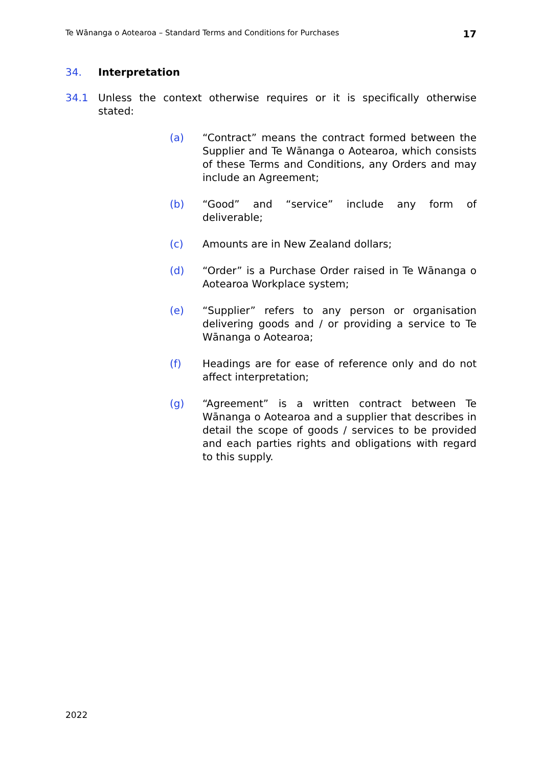Te Wānanga o Aotearoa – Standard Terms and Conditions for Purchases 17
34. Interpretation
34.1 Unless the context otherwise requires or it is specifically otherwise stated:
(a) “Contract” means the contract formed between the Supplier and Te Wānanga o Aotearoa, which consists of these Terms and Conditions, any Orders and may include an Agreement;
(b) “Good” and “service” include any form of deliverable;
(c) Amounts are in New Zealand dollars;
(d) “Order” is a Purchase Order raised in Te Wānanga o Aotearoa Workplace system;
(e) “Supplier” refers to any person or organisation delivering goods and / or providing a service to Te Wānanga o Aotearoa;
(f) Headings are for ease of reference only and do not affect interpretation;
(g) “Agreement” is a written contract between Te Wānanga o Aotearoa and a supplier that describes in detail the scope of goods / services to be provided and each parties rights and obligations with regard to this supply.
2022